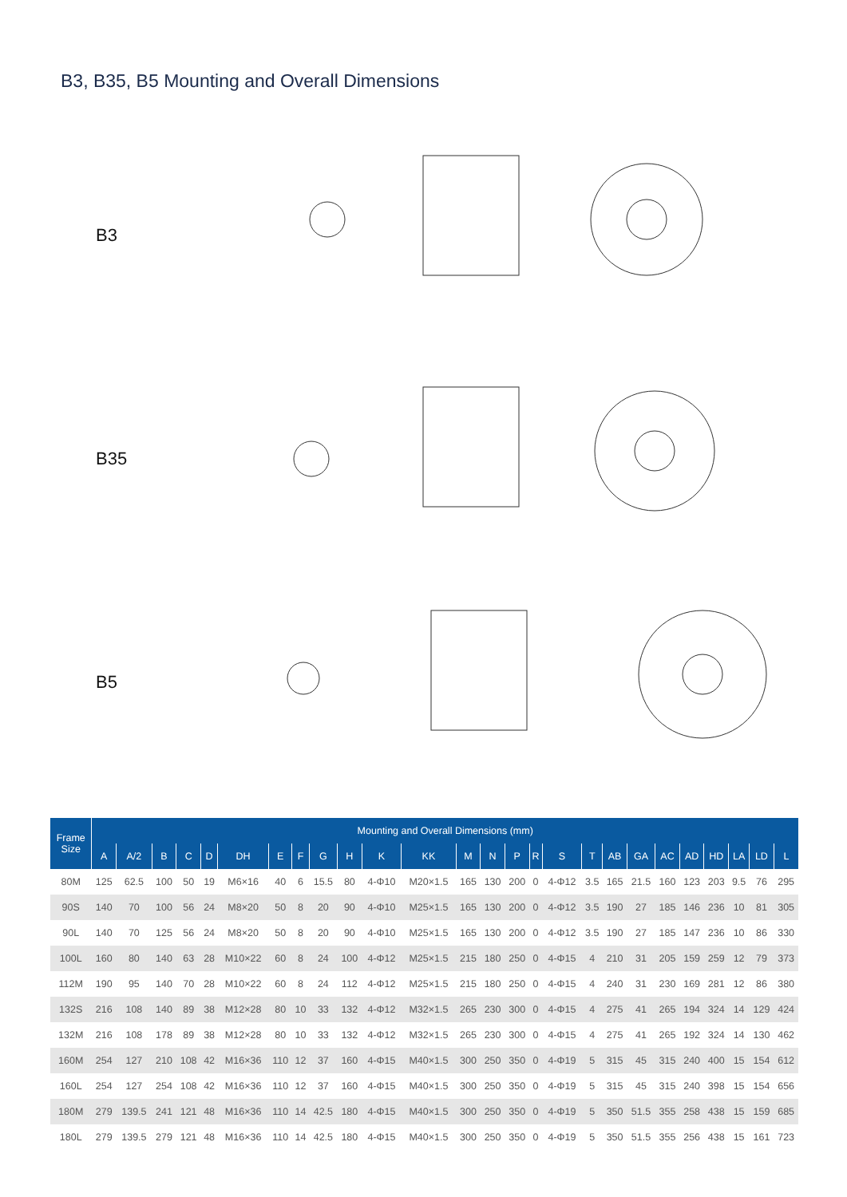B3, B35, B5 Mounting and Overall Dimensions
B3
B35
B5
| Frame Size | Mounting and Overall Dimensions (mm) | | | | | | | | | | | | | | | | | | | | | | | | | |
| --- | --- | --- | --- | --- | --- | --- | --- | --- | --- | --- | --- | --- | --- | --- | --- | --- | --- | --- | --- | --- | --- | --- | --- | --- | --- | --- |
| | A | A/2 | B | C | D | DH | E | F | G | H | K | KK | M | N | P | R | S | T | AB | GA | AC | AD | HD | LA | LD | L |
| 80M | 125 | 62.5 | 100 | 50 | 19 | M6×16 | 40 | 6 | 15.5 | 80 | 4-Φ10 | M20×1.5 | 165 | 130 | 200 | 0 | 4-Φ12 | 3.5 | 165 | 21.5 | 160 | 123 | 203 | 9.5 | 76 | 295 |
| 90S | 140 | 70 | 100 | 56 | 24 | M8×20 | 50 | 8 | 20 | 90 | 4-Φ10 | M25×1.5 | 165 | 130 | 200 | 0 | 4-Φ12 | 3.5 | 190 | 27 | 185 | 146 | 236 | 10 | 81 | 305 |
| 90L | 140 | 70 | 125 | 56 | 24 | M8×20 | 50 | 8 | 20 | 90 | 4-Φ10 | M25×1.5 | 165 | 130 | 200 | 0 | 4-Φ12 | 3.5 | 190 | 27 | 185 | 147 | 236 | 10 | 86 | 330 |
| 100L | 160 | 80 | 140 | 63 | 28 | M10×22 | 60 | 8 | 24 | 100 | 4-Φ12 | M25×1.5 | 215 | 180 | 250 | 0 | 4-Φ15 | 4 | 210 | 31 | 205 | 159 | 259 | 12 | 79 | 373 |
| 112M | 190 | 95 | 140 | 70 | 28 | M10×22 | 60 | 8 | 24 | 112 | 4-Φ12 | M25×1.5 | 215 | 180 | 250 | 0 | 4-Φ15 | 4 | 240 | 31 | 230 | 169 | 281 | 12 | 86 | 380 |
| 132S | 216 | 108 | 140 | 89 | 38 | M12×28 | 80 | 10 | 33 | 132 | 4-Φ12 | M32×1.5 | 265 | 230 | 300 | 0 | 4-Φ15 | 4 | 275 | 41 | 265 | 194 | 324 | 14 | 129 | 424 |
| 132M | 216 | 108 | 178 | 89 | 38 | M12×28 | 80 | 10 | 33 | 132 | 4-Φ12 | M32×1.5 | 265 | 230 | 300 | 0 | 4-Φ15 | 4 | 275 | 41 | 265 | 192 | 324 | 14 | 130 | 462 |
| 160M | 254 | 127 | 210 | 108 | 42 | M16×36 | 110 | 12 | 37 | 160 | 4-Φ15 | M40×1.5 | 300 | 250 | 350 | 0 | 4-Φ19 | 5 | 315 | 45 | 315 | 240 | 400 | 15 | 154 | 612 |
| 160L | 254 | 127 | 254 | 108 | 42 | M16×36 | 110 | 12 | 37 | 160 | 4-Φ15 | M40×1.5 | 300 | 250 | 350 | 0 | 4-Φ19 | 5 | 315 | 45 | 315 | 240 | 398 | 15 | 154 | 656 |
| 180M | 279 | 139.5 | 241 | 121 | 48 | M16×36 | 110 | 14 | 42.5 | 180 | 4-Φ15 | M40×1.5 | 300 | 250 | 350 | 0 | 4-Φ19 | 5 | 350 | 51.5 | 355 | 258 | 438 | 15 | 159 | 685 |
| 180L | 279 | 139.5 | 279 | 121 | 48 | M16×36 | 110 | 14 | 42.5 | 180 | 4-Φ15 | M40×1.5 | 300 | 250 | 350 | 0 | 4-Φ19 | 5 | 350 | 51.5 | 355 | 256 | 438 | 15 | 161 | 723 |